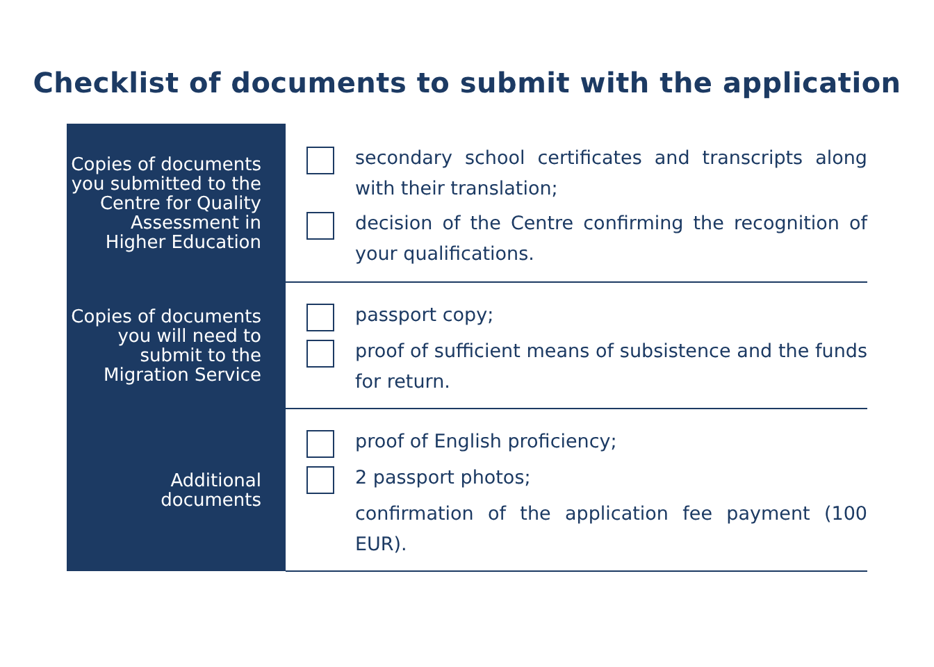Checklist of documents to submit with the application
| Copies of documents you submitted to the Centre for Quality Assessment in Higher Education | secondary school certificates and transcripts along with their translation; decision of the Centre confirming the recognition of your qualifications. |
| Copies of documents you will need to submit to the Migration Service | passport copy; proof of sufficient means of subsistence and the funds for return. |
| Additional documents | proof of English proficiency; 2 passport photos; confirmation of the application fee payment (100 EUR). |